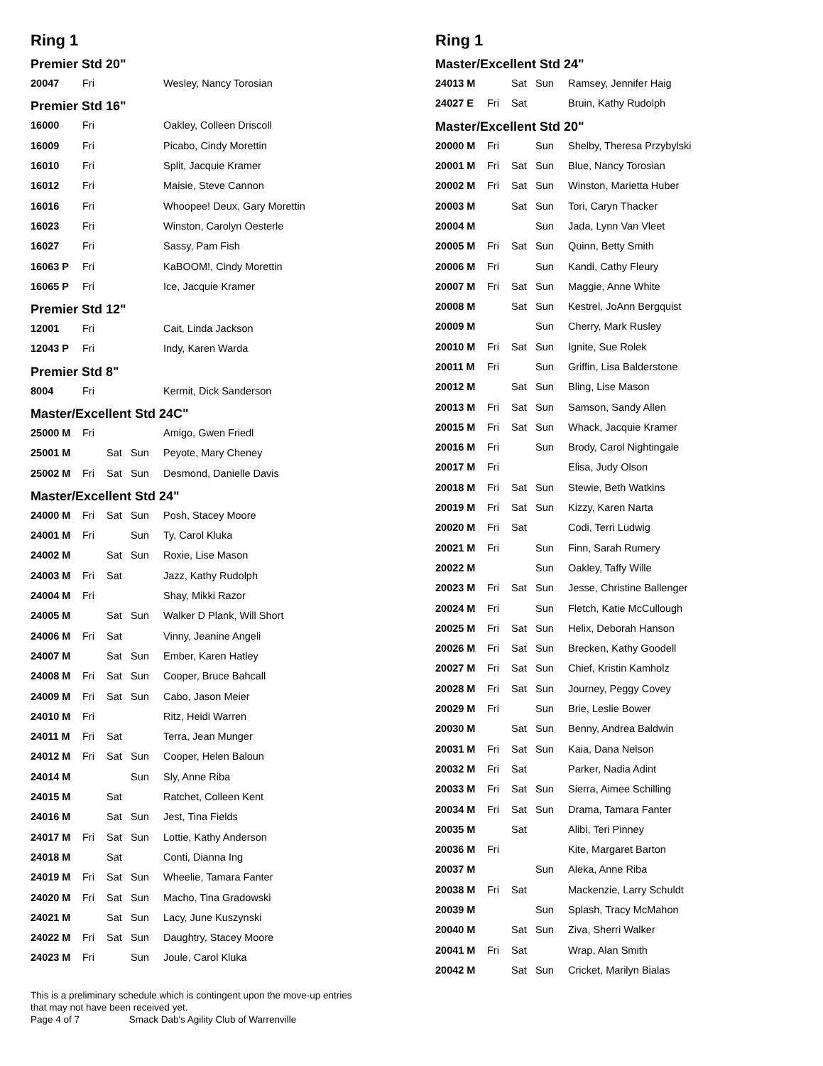Ring 1
Premier Std 20"
| 20047 | Fri | | | Wesley, Nancy Torosian |
Premier Std 16"
| 16000 | Fri | | | Oakley, Colleen Driscoll |
| 16009 | Fri | | | Picabo, Cindy Morettin |
| 16010 | Fri | | | Split, Jacquie Kramer |
| 16012 | Fri | | | Maisie, Steve Cannon |
| 16016 | Fri | | | Whoopee! Deux, Gary Morettin |
| 16023 | Fri | | | Winston, Carolyn Oesterle |
| 16027 | Fri | | | Sassy, Pam Fish |
| 16063 P | Fri | | | KaBOOM!, Cindy Morettin |
| 16065 P | Fri | | | Ice, Jacquie Kramer |
Premier Std 12"
| 12001 | Fri | | | Cait, Linda Jackson |
| 12043 P | Fri | | | Indy, Karen Warda |
Premier Std 8"
| 8004 | Fri | | | Kermit, Dick Sanderson |
Master/Excellent Std 24C"
| 25000 M | Fri | | | Amigo, Gwen Friedl |
| 25001 M | | Sat | Sun | Peyote, Mary Cheney |
| 25002 M | Fri | Sat | Sun | Desmond, Danielle Davis |
Master/Excellent Std 24"
| 24000 M | Fri | Sat | Sun | Posh, Stacey Moore |
| 24001 M | Fri | | Sun | Ty, Carol Kluka |
| 24002 M | | Sat | Sun | Roxie, Lise Mason |
| 24003 M | Fri | Sat | | Jazz, Kathy Rudolph |
| 24004 M | Fri | | | Shay, Mikki Razor |
| 24005 M | | Sat | Sun | Walker D Plank, Will Short |
| 24006 M | Fri | Sat | | Vinny, Jeanine Angeli |
| 24007 M | | Sat | Sun | Ember, Karen Hatley |
| 24008 M | Fri | Sat | Sun | Cooper, Bruce Bahcall |
| 24009 M | Fri | Sat | Sun | Cabo, Jason Meier |
| 24010 M | Fri | | | Ritz, Heidi Warren |
| 24011 M | Fri | Sat | | Terra, Jean Munger |
| 24012 M | Fri | Sat | Sun | Cooper, Helen Baloun |
| 24014 M | | | Sun | Sly, Anne Riba |
| 24015 M | | Sat | | Ratchet, Colleen Kent |
| 24016 M | | Sat | Sun | Jest, Tina Fields |
| 24017 M | Fri | Sat | Sun | Lottie, Kathy Anderson |
| 24018 M | | Sat | | Conti, Dianna Ing |
| 24019 M | Fri | Sat | Sun | Wheelie, Tamara Fanter |
| 24020 M | Fri | Sat | Sun | Macho, Tina Gradowski |
| 24021 M | | Sat | Sun | Lacy, June Kuszynski |
| 24022 M | Fri | Sat | Sun | Daughtry, Stacey Moore |
| 24023 M | Fri | | Sun | Joule, Carol Kluka |
This is a preliminary schedule which is contingent upon the move-up entries
that may not have been received yet.
Page 4 of 7 Smack Dab's Agility Club of Warrenville
Ring 1
Master/Excellent Std 24"
| 24013 M | | Sat | Sun | Ramsey, Jennifer Haig |
| 24027 E | Fri | Sat | | Bruin, Kathy Rudolph |
Master/Excellent Std 20"
| 20000 M | Fri | | Sun | Shelby, Theresa Przybylski |
| 20001 M | Fri | Sat | Sun | Blue, Nancy Torosian |
| 20002 M | Fri | Sat | Sun | Winston, Marietta Huber |
| 20003 M | | Sat | Sun | Tori, Caryn Thacker |
| 20004 M | | | Sun | Jada, Lynn Van Vleet |
| 20005 M | Fri | Sat | Sun | Quinn, Betty Smith |
| 20006 M | Fri | | Sun | Kandi, Cathy Fleury |
| 20007 M | Fri | Sat | Sun | Maggie, Anne White |
| 20008 M | | Sat | Sun | Kestrel, JoAnn Bergquist |
| 20009 M | | | Sun | Cherry, Mark Rusley |
| 20010 M | Fri | Sat | Sun | Ignite, Sue Rolek |
| 20011 M | Fri | | Sun | Griffin, Lisa Balderstone |
| 20012 M | | Sat | Sun | Bling, Lise Mason |
| 20013 M | Fri | Sat | Sun | Samson, Sandy Allen |
| 20015 M | Fri | Sat | Sun | Whack, Jacquie Kramer |
| 20016 M | Fri | | Sun | Brody, Carol Nightingale |
| 20017 M | Fri | | | Elisa, Judy Olson |
| 20018 M | Fri | Sat | Sun | Stewie, Beth Watkins |
| 20019 M | Fri | Sat | Sun | Kizzy, Karen Narta |
| 20020 M | Fri | Sat | | Codi, Terri Ludwig |
| 20021 M | Fri | | Sun | Finn, Sarah Rumery |
| 20022 M | | | Sun | Oakley, Taffy Wille |
| 20023 M | Fri | Sat | Sun | Jesse, Christine Ballenger |
| 20024 M | Fri | | Sun | Fletch, Katie McCullough |
| 20025 M | Fri | Sat | Sun | Helix, Deborah Hanson |
| 20026 M | Fri | Sat | Sun | Brecken, Kathy Goodell |
| 20027 M | Fri | Sat | Sun | Chief, Kristin Kamholz |
| 20028 M | Fri | Sat | Sun | Journey, Peggy Covey |
| 20029 M | Fri | | Sun | Brie, Leslie Bower |
| 20030 M | | Sat | Sun | Benny, Andrea Baldwin |
| 20031 M | Fri | Sat | Sun | Kaia, Dana Nelson |
| 20032 M | Fri | Sat | | Parker, Nadia Adint |
| 20033 M | Fri | Sat | Sun | Sierra, Aimee Schilling |
| 20034 M | Fri | Sat | Sun | Drama, Tamara Fanter |
| 20035 M | | Sat | | Alibi, Teri Pinney |
| 20036 M | Fri | | | Kite, Margaret Barton |
| 20037 M | | | Sun | Aleka, Anne Riba |
| 20038 M | Fri | Sat | | Mackenzie, Larry Schuldt |
| 20039 M | | | Sun | Splash, Tracy McMahon |
| 20040 M | | Sat | Sun | Ziva, Sherri Walker |
| 20041 M | Fri | Sat | | Wrap, Alan Smith |
| 20042 M | | Sat | Sun | Cricket, Marilyn Bialas |